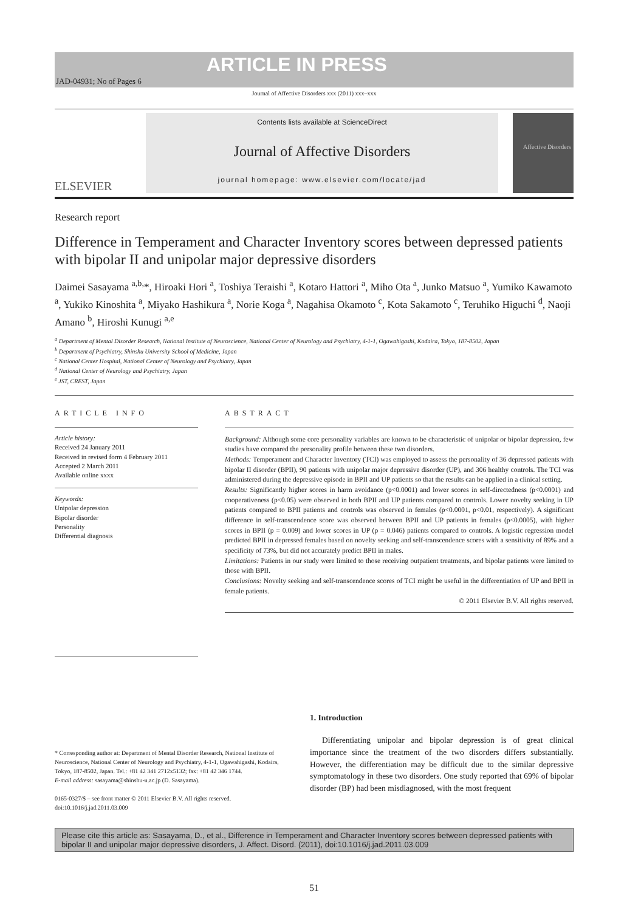JAD-04931; No of Pages 6 ARTICLE IN PRESS
Journal of Affective Disorders xxx (2011) xxx–xxx
ELSEVIER
Contents lists available at ScienceDirect
Journal of Affective Disorders
journal homepage: www.elsevier.com/locate/jad
Affective Disorders
Research report
Difference in Temperament and Character Inventory scores between depressed patients with bipolar II and unipolar major depressive disorders
Daimei Sasayama <sup>a,b,</sup>*, Hiroaki Hori <sup>a</sup>, Toshiya Teraishi <sup>a</sup>, Kotaro Hattori <sup>a</sup>, Miho Ota <sup>a</sup>, Junko Matsuo <sup>a</sup>, Yumiko Kawamoto <sup>a</sup>, Yukiko Kinoshita <sup>a</sup>, Miyako Hashikura <sup>a</sup>, Norie Koga <sup>a</sup>, Nagahisa Okamoto <sup>c</sup>, Kota Sakamoto <sup>c</sup>, Teruhiko Higuchi <sup>d</sup>, Naoji Amano <sup>b</sup>, Hiroshi Kunugi <sup>a,e</sup>
<sup>a</sup> Department of Mental Disorder Research, National Institute of Neuroscience, National Center of Neurology and Psychiatry, 4-1-1, Ogawahigashi, Kodaira, Tokyo, 187-8502, Japan
<sup>b</sup> Department of Psychiatry, Shinshu University School of Medicine, Japan
<sup>c</sup> National Center Hospital, National Center of Neurology and Psychiatry, Japan
<sup>d</sup> National Center of Neurology and Psychiatry, Japan
<sup>e</sup> JST, CREST, Japan
ARTICLE INFO
Article history:
Received 24 January 2011
Received in revised form 4 February 2011
Accepted 2 March 2011
Available online xxxx
Keywords:
Unipolar depression
Bipolar disorder
Personality
Differential diagnosis
ABSTRACT
Background: Although some core personality variables are known to be characteristic of unipolar or bipolar depression, few studies have compared the personality profile between these two disorders.
Methods: Temperament and Character Inventory (TCI) was employed to assess the personality of 36 depressed patients with bipolar II disorder (BPII), 90 patients with unipolar major depressive disorder (UP), and 306 healthy controls. The TCI was administered during the depressive episode in BPII and UP patients so that the results can be applied in a clinical setting.
Results: Significantly higher scores in harm avoidance (p<0.0001) and lower scores in self-directedness (p<0.0001) and cooperativeness (p<0.05) were observed in both BPII and UP patients compared to controls. Lower novelty seeking in UP patients compared to BPII patients and controls was observed in females (p<0.0001, p<0.01, respectively). A significant difference in self-transcendence score was observed between BPII and UP patients in females (p<0.0005), with higher scores in BPII (p = 0.009) and lower scores in UP (p = 0.046) patients compared to controls. A logistic regression model predicted BPII in depressed females based on novelty seeking and self-transcendence scores with a sensitivity of 89% and a specificity of 73%, but did not accurately predict BPII in males.
Limitations: Patients in our study were limited to those receiving outpatient treatments, and bipolar patients were limited to those with BPII.
Conclusions: Novelty seeking and self-transcendence scores of TCI might be useful in the differentiation of UP and BPII in female patients.
© 2011 Elsevier B.V. All rights reserved.
* Corresponding author at: Department of Mental Disorder Research, National Institute of Neuroscience, National Center of Neurology and Psychiatry, 4-1-1, Ogawahigashi, Kodaira, Tokyo, 187-8502, Japan. Tel.: +81 42 341 2712x5132; fax: +81 42 346 1744.
E-mail address: sasayama@shinshu-u.ac.jp (D. Sasayama).
0165-0327/$ – see front matter © 2011 Elsevier B.V. All rights reserved.
doi:10.1016/j.jad.2011.03.009
1. Introduction
Differentiating unipolar and bipolar depression is of great clinical importance since the treatment of the two disorders differs substantially. However, the differentiation may be difficult due to the similar depressive symptomatology in these two disorders. One study reported that 69% of bipolar disorder (BP) had been misdiagnosed, with the most frequent
Please cite this article as: Sasayama, D., et al., Difference in Temperament and Character Inventory scores between depressed patients with bipolar II and unipolar major depressive disorders, J. Affect. Disord. (2011), doi:10.1016/j.jad.2011.03.009
51